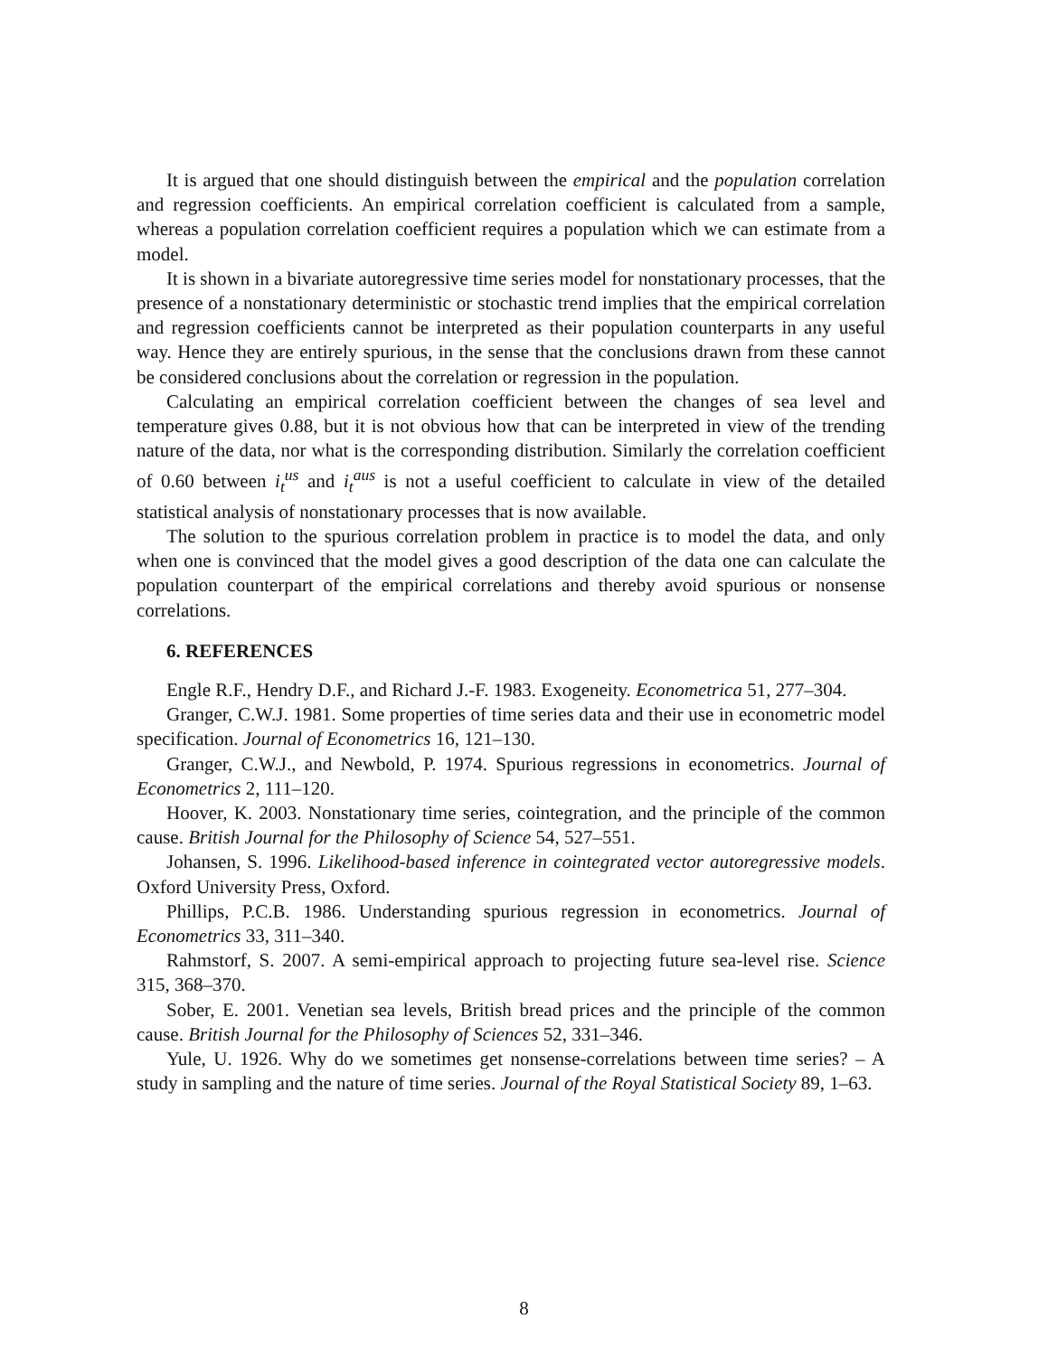It is argued that one should distinguish between the empirical and the population correlation and regression coefficients. An empirical correlation coefficient is calculated from a sample, whereas a population correlation coefficient requires a population which we can estimate from a model.
It is shown in a bivariate autoregressive time series model for nonstationary processes, that the presence of a nonstationary deterministic or stochastic trend implies that the empirical correlation and regression coefficients cannot be interpreted as their population counterparts in any useful way. Hence they are entirely spurious, in the sense that the conclusions drawn from these cannot be considered conclusions about the correlation or regression in the population.
Calculating an empirical correlation coefficient between the changes of sea level and temperature gives 0.88, but it is not obvious how that can be interpreted in view of the trending nature of the data, nor what is the corresponding distribution. Similarly the correlation coefficient of 0.60 between i<sub>t</sub><sup>us</sup> and i<sub>t</sub><sup>aus</sup> is not a useful coefficient to calculate in view of the detailed statistical analysis of nonstationary processes that is now available.
The solution to the spurious correlation problem in practice is to model the data, and only when one is convinced that the model gives a good description of the data one can calculate the population counterpart of the empirical correlations and thereby avoid spurious or nonsense correlations.
6. REFERENCES
Engle R.F., Hendry D.F., and Richard J.-F. 1983. Exogeneity. Econometrica 51, 277–304.
Granger, C.W.J. 1981. Some properties of time series data and their use in econometric model specification. Journal of Econometrics 16, 121–130.
Granger, C.W.J., and Newbold, P. 1974. Spurious regressions in econometrics. Journal of Econometrics 2, 111–120.
Hoover, K. 2003. Nonstationary time series, cointegration, and the principle of the common cause. British Journal for the Philosophy of Science 54, 527–551.
Johansen, S. 1996. Likelihood-based inference in cointegrated vector autoregressive models. Oxford University Press, Oxford.
Phillips, P.C.B. 1986. Understanding spurious regression in econometrics. Journal of Econometrics 33, 311–340.
Rahmstorf, S. 2007. A semi-empirical approach to projecting future sea-level rise. Science 315, 368–370.
Sober, E. 2001. Venetian sea levels, British bread prices and the principle of the common cause. British Journal for the Philosophy of Sciences 52, 331–346.
Yule, U. 1926. Why do we sometimes get nonsense-correlations between time series? – A study in sampling and the nature of time series. Journal of the Royal Statistical Society 89, 1–63.
8